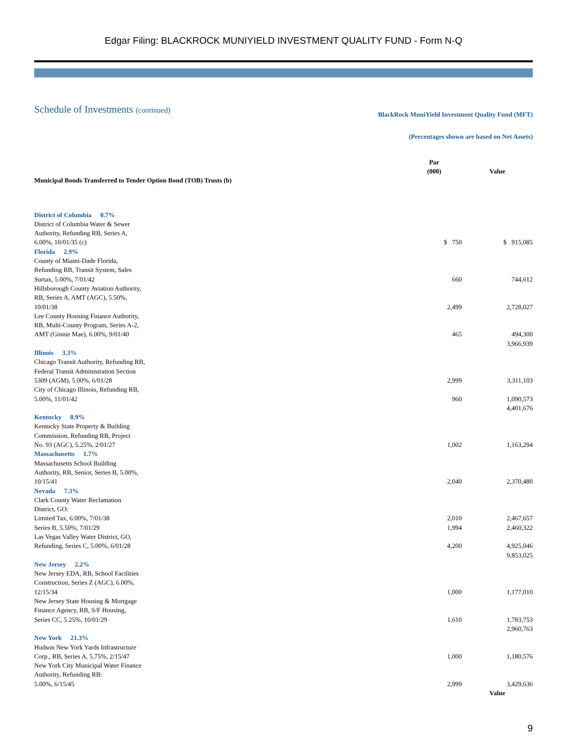Edgar Filing: BLACKROCK MUNIYIELD INVESTMENT QUALITY FUND - Form N-Q
Schedule of Investments (continued)
BlackRock MuniYield Investment Quality Fund (MFT)
(Percentages shown are based on Net Assets)
| Municipal Bonds Transferred to Tender Option Bond (TOB) Trusts (b) | Par (000) | Value |
| --- | --- | --- |
| District of Columbia 0.7% | | |
| District of Columbia Water & Sewer Authority, Refunding RB, Series A, 6.00%, 10/01/35 (c) | $ 750 | $ 915,085 |
| Florida 2.9% | | |
| County of Miami-Dade Florida, Refunding RB, Transit System, Sales Surtax, 5.00%, 7/01/42 | 660 | 744,612 |
| Hillsborough County Aviation Authority, RB, Series A, AMT (AGC), 5.50%, 10/01/38 | 2,499 | 2,728,027 |
| Lee County Housing Finance Authority, RB, Multi-County Program, Series A-2, AMT (Ginnie Mae), 6.00%, 9/01/40 | 465 | 494,300 |
| | | 3,966,939 |
| Illinois 3.3% | | |
| Chicago Transit Authority, Refunding RB, Federal Transit Administration Section 5309 (AGM), 5.00%, 6/01/28 | 2,999 | 3,311,103 |
| City of Chicago Illinois, Refunding RB, 5.00%, 11/01/42 | 960 | 1,090,573 |
| | | 4,401,676 |
| Kentucky 0.9% | | |
| Kentucky State Property & Building Commission, Refunding RB, Project No. 93 (AGC), 5.25%, 2/01/27 | 1,002 | 1,163,294 |
| Massachusetts 1.7% | | |
| Massachusetts School Building Authority, RB, Senior, Series B, 5.00%, 10/15/41 | 2,040 | 2,370,480 |
| Nevada 7.3% | | |
| Clark County Water Reclamation District, GO: Limited Tax, 6.00%, 7/01/38 | 2,010 | 2,467,657 |
| Series B, 5.50%, 7/01/29 | 1,994 | 2,460,322 |
| Las Vegas Valley Water District, GO, Refunding, Series C, 5.00%, 6/01/28 | 4,200 | 4,925,046 |
| | | 9,853,025 |
| New Jersey 2.2% | | |
| New Jersey EDA, RB, School Facilities Construction, Series Z (AGC), 6.00%, 12/15/34 | 1,000 | 1,177,010 |
| New Jersey State Housing & Mortgage Finance Agency, RB, S/F Housing, Series CC, 5.25%, 10/01/29 | 1,610 | 1,783,753 |
| | | 2,960,763 |
| New York 21.3% | | |
| Hudson New York Yards Infrastructure Corp., RB, Series A, 5.75%, 2/15/47 | 1,000 | 1,180,576 |
| New York City Municipal Water Finance Authority, Refunding RB: 5.00%, 6/15/45 | 2,999 | 3,429,636 |
| | | Value |
9